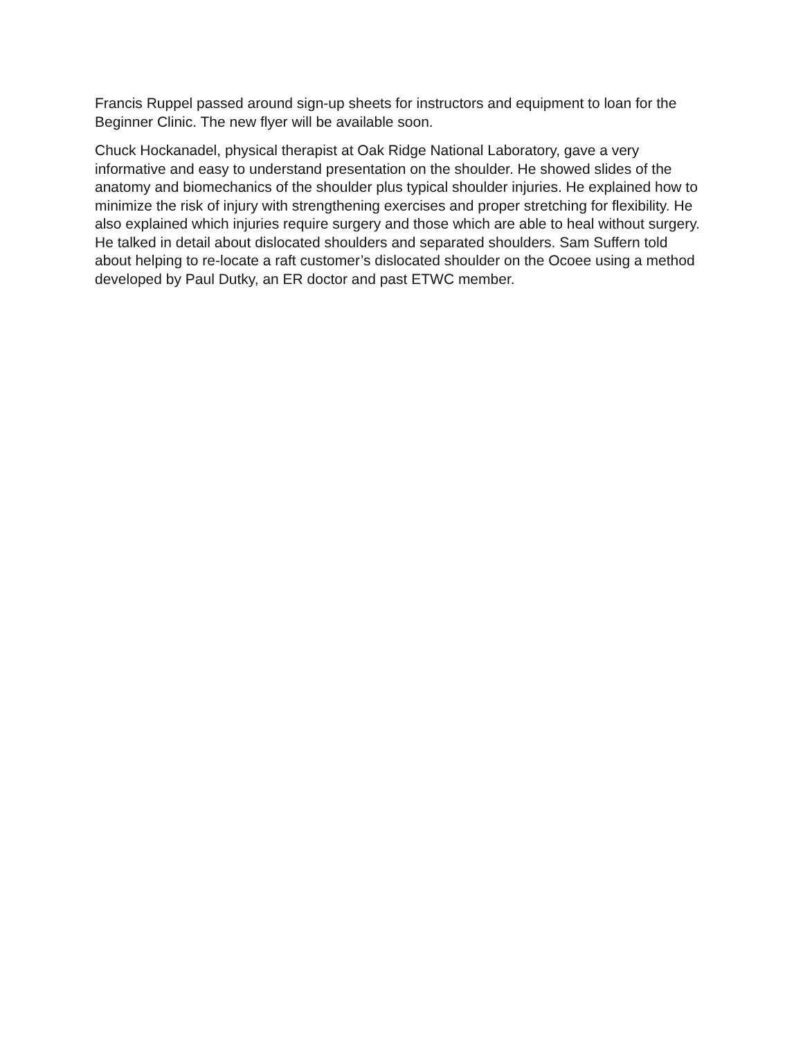Francis Ruppel passed around sign-up sheets for instructors and equipment to loan for the Beginner Clinic. The new flyer will be available soon.
Chuck Hockanadel, physical therapist at Oak Ridge National Laboratory, gave a very informative and easy to understand presentation on the shoulder. He showed slides of the anatomy and biomechanics of the shoulder plus typical shoulder injuries. He explained how to minimize the risk of injury with strengthening exercises and proper stretching for flexibility. He also explained which injuries require surgery and those which are able to heal without surgery. He talked in detail about dislocated shoulders and separated shoulders. Sam Suffern told about helping to re-locate a raft customer’s dislocated shoulder on the Ocoee using a method developed by Paul Dutky, an ER doctor and past ETWC member.